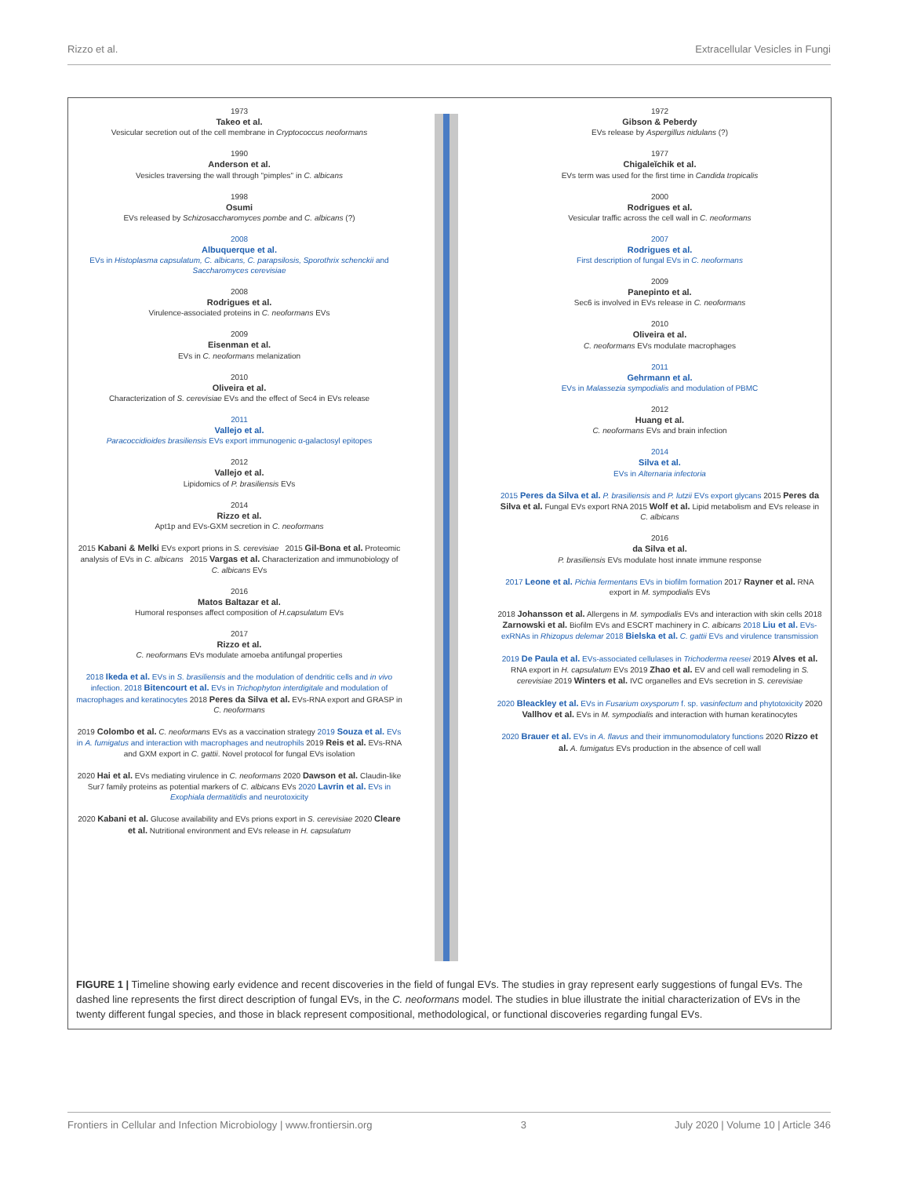Rizzo et al. Extracellular Vesicles in Fungi
1973
Takeo et al.
Vesicular secretion out of the cell membrane in Cryptococcus neoformans
1990
Anderson et al.
Vesicles traversing the wall through "pimples" in C. albicans
1998
Osumi
EVs released by Schizosaccharomyces pombe and C. albicans (?)
2008
Albuquerque et al.
EVs in Histoplasma capsulatum, C. albicans, C. parapsilosis, Sporothrix schenckii and Saccharomyces cerevisiae
2008
Rodrigues et al.
Virulence-associated proteins in C. neoformans EVs
2009
Eisenman et al.
EVs in C. neoformans melanization
2010
Oliveira et al.
Characterization of S. cerevisiae EVs and the effect of Sec4 in EVs release
2011
Vallejo et al.
Paracoccidioides brasiliensis EVs export immunogenic α-galactosyl epitopes
2012
Vallejo et al.
Lipidomics of P. brasiliensis EVs
2014
Rizzo et al.
Apt1p and EVs-GXM secretion in C. neoformans
2015 Kabani & Melki EVs export prions in S. cerevisiae 2015 Gil-Bona et al. Proteomic analysis of EVs in C. albicans 2015 Vargas et al. Characterization and immunobiology of C. albicans EVs
2016
Matos Baltazar et al.
Humoral responses affect composition of H.capsulatum EVs
2017
Rizzo et al.
C. neoformans EVs modulate amoeba antifungal properties
2018 Ikeda et al. EVs in S. brasiliensis and the modulation of dendritic cells and in vivo infection. 2018 Bitencourt et al. EVs in Trichophyton interdigitale and modulation of macrophages and keratinocytes 2018 Peres da Silva et al. EVs-RNA export and GRASP in C. neoformans
2019 Colombo et al. C. neoformans EVs as a vaccination strategy 2019 Souza et al. EVs in A. fumigatus and interaction with macrophages and neutrophils 2019 Reis et al. EVs-RNA and GXM export in C. gattii. Novel protocol for fungal EVs isolation
2020 Hai et al. EVs mediating virulence in C. neoformans 2020 Dawson et al. Claudin-like Sur7 family proteins as potential markers of C. albicans EVs 2020 Lavrin et al. EVs in Exophiala dermatitidis and neurotoxicity
2020 Kabani et al. Glucose availability and EVs prions export in S. cerevisiae 2020 Cleare et al. Nutritional environment and EVs release in H. capsulatum
1972
Gibson & Peberdy
EVs release by Aspergillus nidulans (?)
1977
Chigaleĭchik et al.
EVs term was used for the first time in Candida tropicalis
2000
Rodrigues et al.
Vesicular traffic across the cell wall in C. neoformans
2007
Rodrigues et al.
First description of fungal EVs in C. neoformans
2009
Panepinto et al.
Sec6 is involved in EVs release in C. neoformans
2010
Oliveira et al.
C. neoformans EVs modulate macrophages
2011
Gehrmann et al.
EVs in Malassezia sympodialis and modulation of PBMC
2012
Huang et al.
C. neoformans EVs and brain infection
2014
Silva et al.
EVs in Alternaria infectoria
2015 Peres da Silva et al. P. brasiliensis and P. lutzii EVs export glycans 2015 Peres da Silva et al. Fungal EVs export RNA 2015 Wolf et al. Lipid metabolism and EVs release in C. albicans
2016
da Silva et al.
P. brasiliensis EVs modulate host innate immune response
2017 Leone et al. Pichia fermentans EVs in biofilm formation 2017 Rayner et al. RNA export in M. sympodialis EVs
2018 Johansson et al. Allergens in M. sympodialis EVs and interaction with skin cells 2018 Zarnowski et al. Biofilm EVs and ESCRT machinery in C. albicans 2018 Liu et al. EVs-exRNAs in Rhizopus delemar 2018 Bielska et al. C. gattii EVs and virulence transmission
2019 De Paula et al. EVs-associated cellulases in Trichoderma reesei 2019 Alves et al. RNA export in H. capsulatum EVs 2019 Zhao et al. EV and cell wall remodeling in S. cerevisiae 2019 Winters et al. IVC organelles and EVs secretion in S. cerevisiae
2020 Bleackley et al. EVs in Fusarium oxysporum f. sp. vasinfectum and phytotoxicity 2020 Vallhov et al. EVs in M. sympodialis and interaction with human keratinocytes
2020 Brauer et al. EVs in A. flavus and their immunomodulatory functions 2020 Rizzo et al. A. fumigatus EVs production in the absence of cell wall
FIGURE 1 | Timeline showing early evidence and recent discoveries in the field of fungal EVs. The studies in gray represent early suggestions of fungal EVs. The dashed line represents the first direct description of fungal EVs, in the C. neoformans model. The studies in blue illustrate the initial characterization of EVs in the twenty different fungal species, and those in black represent compositional, methodological, or functional discoveries regarding fungal EVs.
Frontiers in Cellular and Infection Microbiology | www.frontiersin.org 3 July 2020 | Volume 10 | Article 346